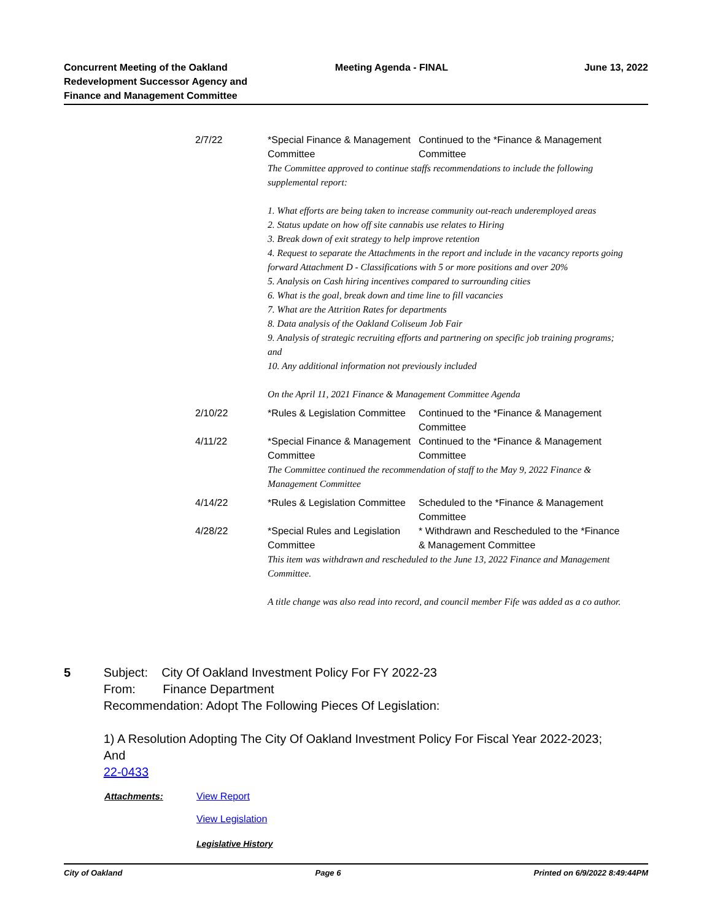Concurrent Meeting of the Oakland Redevelopment Successor Agency and Finance and Management Committee
Meeting Agenda - FINAL June 13, 2022
| 2/7/22 | *Special Finance & Management Committee | Continued to the *Finance & Management Committee |
| | The Committee approved to continue staffs recommendations to include the following supplemental report: 1. What efforts are being taken to increase community out-reach underemployed areas 2. Status update on how off site cannabis use relates to Hiring 3. Break down of exit strategy to help improve retention 4. Request to separate the Attachments in the report and include in the vacancy reports going forward Attachment D - Classifications with 5 or more positions and over 20% 5. Analysis on Cash hiring incentives compared to surrounding cities 6. What is the goal, break down and time line to fill vacancies 7. What are the Attrition Rates for departments 8. Data analysis of the Oakland Coliseum Job Fair 9. Analysis of strategic recruiting efforts and partnering on specific job training programs; and 10. Any additional information not previously included On the April 11, 2021 Finance & Management Committee Agenda | |
| 2/10/22 | *Rules & Legislation Committee | Continued to the *Finance & Management Committee |
| 4/11/22 | *Special Finance & Management Committee | Continued to the *Finance & Management Committee |
| | The Committee continued the recommendation of staff to the May 9, 2022 Finance & Management Committee | |
| 4/14/22 | *Rules & Legislation Committee | Scheduled to the *Finance & Management Committee |
| 4/28/22 | *Special Rules and Legislation Committee | * Withdrawn and Rescheduled to the *Finance & Management Committee |
| | This item was withdrawn and rescheduled to the June 13, 2022 Finance and Management Committee. A title change was also read into record, and council member Fife was added as a co author. | |
5 Subject: City Of Oakland Investment Policy For FY 2022-23
From: Finance Department
Recommendation: Adopt The Following Pieces Of Legislation:
1) A Resolution Adopting The City Of Oakland Investment Policy For Fiscal Year 2022-2023; And
22-0433
Attachments: View Report
View Legislation
Legislative History
City of Oakland Page 6 Printed on 6/9/2022 8:49:44PM